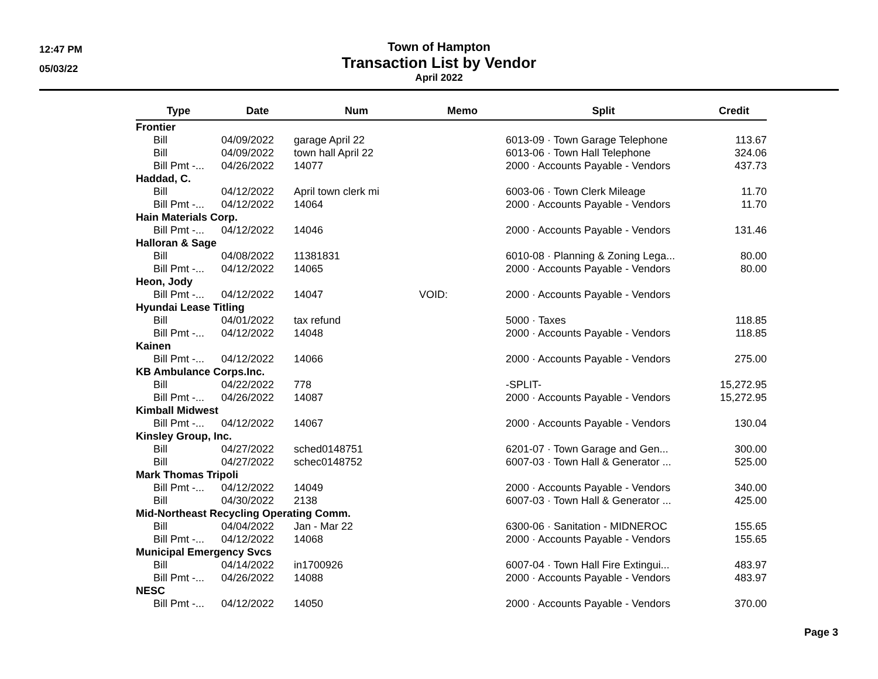12:47 PM
05/03/22
Town of Hampton
Transaction List by Vendor
April 2022
| Type | Date | Num | Memo | Split | Credit |
| --- | --- | --- | --- | --- | --- |
| Frontier | | | | | |
| Bill | 04/09/2022 | garage April 22 | | 6013-09 · Town Garage Telephone | 113.67 |
| Bill | 04/09/2022 | town hall April 22 | | 6013-06 · Town Hall Telephone | 324.06 |
| Bill Pmt -... | 04/26/2022 | 14077 | | 2000 · Accounts Payable - Vendors | 437.73 |
| Haddad, C. | | | | | |
| Bill | 04/12/2022 | April town clerk mi | | 6003-06 · Town Clerk Mileage | 11.70 |
| Bill Pmt -... | 04/12/2022 | 14064 | | 2000 · Accounts Payable - Vendors | 11.70 |
| Hain Materials Corp. | | | | | |
| Bill Pmt -... | 04/12/2022 | 14046 | | 2000 · Accounts Payable - Vendors | 131.46 |
| Halloran & Sage | | | | | |
| Bill | 04/08/2022 | 11381831 | | 6010-08 · Planning & Zoning Lega... | 80.00 |
| Bill Pmt -... | 04/12/2022 | 14065 | | 2000 · Accounts Payable - Vendors | 80.00 |
| Heon, Jody | | | | | |
| Bill Pmt -... | 04/12/2022 | 14047 | VOID: | 2000 · Accounts Payable - Vendors | |
| Hyundai Lease Titling | | | | | |
| Bill | 04/01/2022 | tax refund | | 5000 · Taxes | 118.85 |
| Bill Pmt -... | 04/12/2022 | 14048 | | 2000 · Accounts Payable - Vendors | 118.85 |
| Kainen | | | | | |
| Bill Pmt -... | 04/12/2022 | 14066 | | 2000 · Accounts Payable - Vendors | 275.00 |
| KB Ambulance Corps.Inc. | | | | | |
| Bill | 04/22/2022 | 778 | | -SPLIT- | 15,272.95 |
| Bill Pmt -... | 04/26/2022 | 14087 | | 2000 · Accounts Payable - Vendors | 15,272.95 |
| Kimball Midwest | | | | | |
| Bill Pmt -... | 04/12/2022 | 14067 | | 2000 · Accounts Payable - Vendors | 130.04 |
| Kinsley Group, Inc. | | | | | |
| Bill | 04/27/2022 | sched0148751 | | 6201-07 · Town Garage and Gen... | 300.00 |
| Bill | 04/27/2022 | schec0148752 | | 6007-03 · Town Hall & Generator ... | 525.00 |
| Mark Thomas Tripoli | | | | | |
| Bill Pmt -... | 04/12/2022 | 14049 | | 2000 · Accounts Payable - Vendors | 340.00 |
| Bill | 04/30/2022 | 2138 | | 6007-03 · Town Hall & Generator ... | 425.00 |
| Mid-Northeast Recycling Operating Comm. | | | | | |
| Bill | 04/04/2022 | Jan - Mar 22 | | 6300-06 · Sanitation - MIDNEROC | 155.65 |
| Bill Pmt -... | 04/12/2022 | 14068 | | 2000 · Accounts Payable - Vendors | 155.65 |
| Municipal Emergency Svcs | | | | | |
| Bill | 04/14/2022 | in1700926 | | 6007-04 · Town Hall Fire Extingui... | 483.97 |
| Bill Pmt -... | 04/26/2022 | 14088 | | 2000 · Accounts Payable - Vendors | 483.97 |
| NESC | | | | | |
| Bill Pmt -... | 04/12/2022 | 14050 | | 2000 · Accounts Payable - Vendors | 370.00 |
Page 3